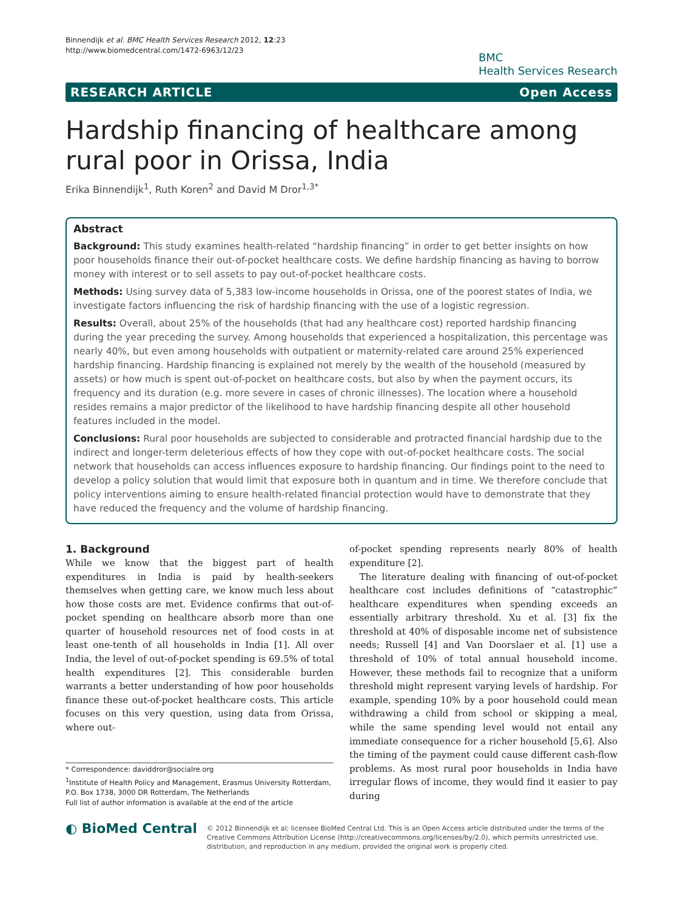Binnendijk et al. BMC Health Services Research 2012, 12:23
http://www.biomedcentral.com/1472-6963/12/23
BMC
Health Services Research
RESEARCH ARTICLE Open Access
Hardship financing of healthcare among rural poor in Orissa, India
Erika Binnendijk<sup>1</sup>, Ruth Koren<sup>2</sup> and David M Dror<sup>1,3*</sup>
Abstract
Background: This study examines health-related “hardship financing” in order to get better insights on how poor households finance their out-of-pocket healthcare costs. We define hardship financing as having to borrow money with interest or to sell assets to pay out-of-pocket healthcare costs.
Methods: Using survey data of 5,383 low-income households in Orissa, one of the poorest states of India, we investigate factors influencing the risk of hardship financing with the use of a logistic regression.
Results: Overall, about 25% of the households (that had any healthcare cost) reported hardship financing during the year preceding the survey. Among households that experienced a hospitalization, this percentage was nearly 40%, but even among households with outpatient or maternity-related care around 25% experienced hardship financing. Hardship financing is explained not merely by the wealth of the household (measured by assets) or how much is spent out-of-pocket on healthcare costs, but also by when the payment occurs, its frequency and its duration (e.g. more severe in cases of chronic illnesses). The location where a household resides remains a major predictor of the likelihood to have hardship financing despite all other household features included in the model.
Conclusions: Rural poor households are subjected to considerable and protracted financial hardship due to the indirect and longer-term deleterious effects of how they cope with out-of-pocket healthcare costs. The social network that households can access influences exposure to hardship financing. Our findings point to the need to develop a policy solution that would limit that exposure both in quantum and in time. We therefore conclude that policy interventions aiming to ensure health-related financial protection would have to demonstrate that they have reduced the frequency and the volume of hardship financing.
1. Background
While we know that the biggest part of health expenditures in India is paid by health-seekers themselves when getting care, we know much less about how those costs are met. Evidence confirms that out-of-pocket spending on healthcare absorb more than one quarter of household resources net of food costs in at least one-tenth of all households in India [1]. All over India, the level of out-of-pocket spending is 69.5% of total health expenditures [2]. This considerable burden warrants a better understanding of how poor households finance these out-of-pocket healthcare costs. This article focuses on this very question, using data from Orissa, where out-
* Correspondence: daviddror@socialre.org
<sup>1</sup> Institute of Health Policy and Management, Erasmus University Rotterdam, P.O. Box 1738, 3000 DR Rotterdam, The Netherlands
Full list of author information is available at the end of the article
of-pocket spending represents nearly 80% of health expenditure [2].
The literature dealing with financing of out-of-pocket healthcare cost includes definitions of “catastrophic” healthcare expenditures when spending exceeds an essentially arbitrary threshold. Xu et al. [3] fix the threshold at 40% of disposable income net of subsistence needs; Russell [4] and Van Doorslaer et al. [1] use a threshold of 10% of total annual household income. However, these methods fail to recognize that a uniform threshold might represent varying levels of hardship. For example, spending 10% by a poor household could mean withdrawing a child from school or skipping a meal, while the same spending level would not entail any immediate consequence for a richer household [5,6]. Also the timing of the payment could cause different cash-flow problems. As most rural poor households in India have irregular flows of income, they would find it easier to pay during
◐ BioMed Central
© 2012 Binnendijk et al; licensee BioMed Central Ltd. This is an Open Access article distributed under the terms of the Creative Commons Attribution License (http://creativecommons.org/licenses/by/2.0), which permits unrestricted use, distribution, and reproduction in any medium, provided the original work is properly cited.